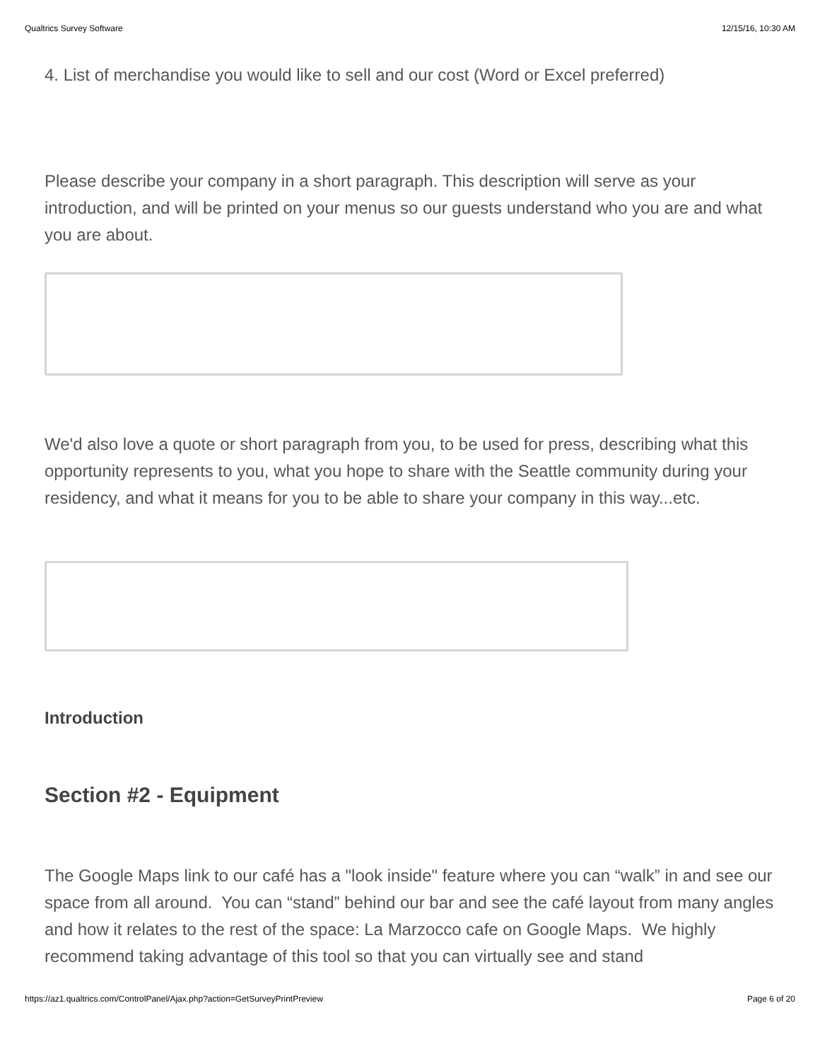Qualtrics Survey Software 12/15/16, 10:30 AM
4. List of merchandise you would like to sell and our cost (Word or Excel preferred)
Please describe your company in a short paragraph. This description will serve as your introduction, and will be printed on your menus so our guests understand who you are and what you are about.
We'd also love a quote or short paragraph from you, to be used for press, describing what this opportunity represents to you, what you hope to share with the Seattle community during your residency, and what it means for you to be able to share your company in this way...etc.
Introduction
Section #2 - Equipment
The Google Maps link to our café has a "look inside" feature where you can “walk” in and see our space from all around. You can “stand” behind our bar and see the café layout from many angles and how it relates to the rest of the space: La Marzocco cafe on Google Maps. We highly recommend taking advantage of this tool so that you can virtually see and stand
https://az1.qualtrics.com/ControlPanel/Ajax.php?action=GetSurveyPrintPreview Page 6 of 20